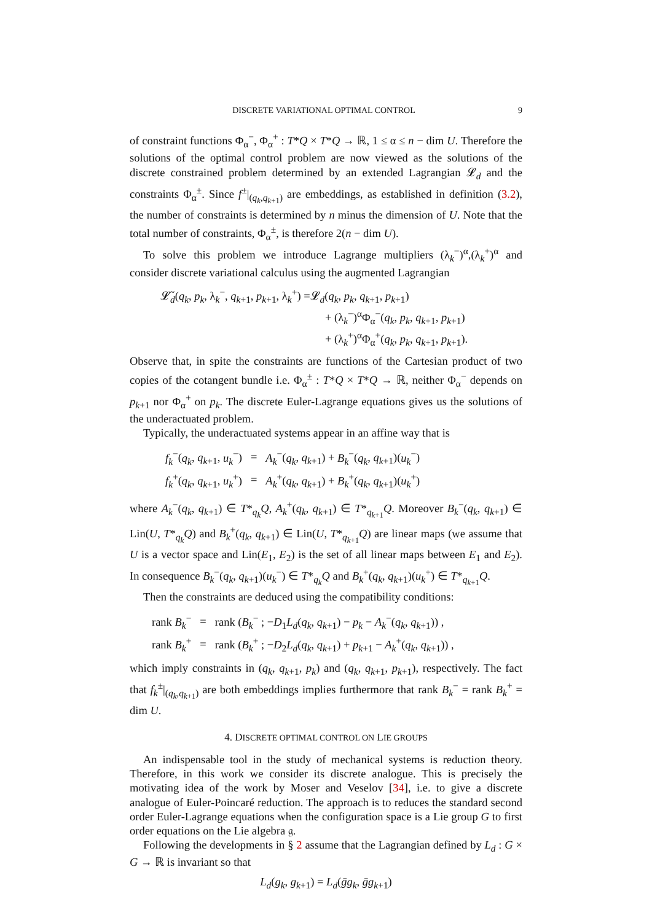DISCRETE VARIATIONAL OPTIMAL CONTROL 9
of constraint functions Φ<sub>α</sub><sup>−</sup>, Φ<sub>α</sub><sup>+</sup> : T*Q × T*Q → ℝ, 1 ≤ α ≤ n − dim U. Therefore the solutions of the optimal control problem are now viewed as the solutions of the discrete constrained problem determined by an extended Lagrangian 𝓛<sub>d</sub> and the constraints Φ<sub>α</sub><sup>±</sup>. Since f<sup>±</sup>|<sub>(q<sub>k</sub>,q<sub>k+1</sub>)</sub> are embeddings, as established in definition (3.2), the number of constraints is determined by n minus the dimension of U. Note that the total number of constraints, Φ<sub>α</sub><sup>±</sup>, is therefore 2(n − dim U).
To solve this problem we introduce Lagrange multipliers (λ<sub>k</sub><sup>−</sup>)<sup>α</sup>,(λ<sub>k</sub><sup>+</sup>)<sup>α</sup> and consider discrete variational calculus using the augmented Lagrangian
𝓛̃<sub>d</sub>(q<sub>k</sub>, p<sub>k</sub>, λ<sub>k</sub><sup>−</sup>, q<sub>k+1</sub>, p<sub>k+1</sub>, λ<sub>k</sub><sup>+</sup>) =𝓛<sub>d</sub>(q<sub>k</sub>, p<sub>k</sub>, q<sub>k+1</sub>, p<sub>k+1</sub>)
+ (λ<sub>k</sub><sup>−</sup>)<sup>α</sup>Φ<sub>α</sub><sup>−</sup>(q<sub>k</sub>, p<sub>k</sub>, q<sub>k+1</sub>, p<sub>k+1</sub>)
+ (λ<sub>k</sub><sup>+</sup>)<sup>α</sup>Φ<sub>α</sub><sup>+</sup>(q<sub>k</sub>, p<sub>k</sub>, q<sub>k+1</sub>, p<sub>k+1</sub>).
Observe that, in spite the constraints are functions of the Cartesian product of two copies of the cotangent bundle i.e. Φ<sub>α</sub><sup>±</sup> : T*Q × T*Q → ℝ, neither Φ<sub>α</sub><sup>−</sup> depends on p<sub>k+1</sub> nor Φ<sub>α</sub><sup>+</sup> on p<sub>k</sub>. The discrete Euler-Lagrange equations gives us the solutions of the underactuated problem.
Typically, the underactuated systems appear in an affine way that is
| f<sub>k</sub><sup>−</sup>( q<sub>k</sub> , q<sub>k+1</sub>, u<sub>k</sub><sup>−</sup>) | = | A<sub>k</sub><sup>−</sup>( q<sub>k</sub> , q<sub>k+1</sub>) + B<sub>k</sub><sup>−</sup>( q<sub>k</sub> , q<sub>k+1</sub>)( u<sub>k</sub><sup>−</sup>) |
| f<sub>k</sub><sup>+</sup>( q<sub>k</sub> , q<sub>k+1</sub>, u<sub>k</sub><sup>+</sup>) | = | A<sub>k</sub><sup>+</sup>( q<sub>k</sub> , q<sub>k+1</sub>) + B<sub>k</sub><sup>+</sup>( q<sub>k</sub> , q<sub>k+1</sub>)( u<sub>k</sub><sup>+</sup>) |
where A<sub>k</sub><sup>−</sup>(q<sub>k</sub>, q<sub>k+1</sub>) ∈ T*<sub>q<sub>k</sub></sub>Q, A<sub>k</sub><sup>+</sup>(q<sub>k</sub>, q<sub>k+1</sub>) ∈ T*<sub>q<sub>k+1</sub></sub>Q. Moreover B<sub>k</sub><sup>−</sup>(q<sub>k</sub>, q<sub>k+1</sub>) ∈ Lin(U, T*<sub>q<sub>k</sub></sub>Q) and B<sub>k</sub><sup>+</sup>(q<sub>k</sub>, q<sub>k+1</sub>) ∈ Lin(U, T*<sub>q<sub>k+1</sub></sub>Q) are linear maps (we assume that U is a vector space and Lin(E<sub>1</sub>, E<sub>2</sub>) is the set of all linear maps between E<sub>1</sub> and E<sub>2</sub>). In consequence B<sub>k</sub><sup>−</sup>(q<sub>k</sub>, q<sub>k+1</sub>)(u<sub>k</sub><sup>−</sup>) ∈ T*<sub>q<sub>k</sub></sub>Q and B<sub>k</sub><sup>+</sup>(q<sub>k</sub>, q<sub>k+1</sub>)(u<sub>k</sub><sup>+</sup>) ∈ T*<sub>q<sub>k+1</sub></sub>Q.
Then the constraints are deduced using the compatibility conditions:
| rank B<sub>k</sub><sup>−</sup> | = | rank ( B<sub>k</sub><sup>−</sup> ; − D<sub>1</sub> L<sub>d</sub> ( q<sub>k</sub> , q<sub>k+1</sub>) − p<sub>k</sub> − A<sub>k</sub><sup>−</sup>( q<sub>k</sub> , q<sub>k+1</sub>)) , |
| rank B<sub>k</sub><sup>+</sup> | = | rank ( B<sub>k</sub><sup>+</sup> ; − D<sub>2</sub> L<sub>d</sub> ( q<sub>k</sub> , q<sub>k+1</sub>) + p<sub>k+1</sub> − A<sub>k</sub><sup>+</sup>( q<sub>k</sub> , q<sub>k+1</sub>)) , |
which imply constraints in (q<sub>k</sub>, q<sub>k+1</sub>, p<sub>k</sub>) and (q<sub>k</sub>, q<sub>k+1</sub>, p<sub>k+1</sub>), respectively. The fact that f<sub>k</sub><sup>±</sup>|<sub>(q<sub>k</sub>,q<sub>k+1</sub>)</sub> are both embeddings implies furthermore that rank B<sub>k</sub><sup>−</sup> = rank B<sub>k</sub><sup>+</sup> = dim U.
4. DISCRETE OPTIMAL CONTROL ON LIE GROUPS
An indispensable tool in the study of mechanical systems is reduction theory. Therefore, in this work we consider its discrete analogue. This is precisely the motivating idea of the work by Moser and Veselov [34], i.e. to give a discrete analogue of Euler-Poincaré reduction. The approach is to reduces the standard second order Euler-Lagrange equations when the configuration space is a Lie group G to first order equations on the Lie algebra 𝔤.
Following the developments in § 2 assume that the Lagrangian defined by L<sub>d</sub> : G × G → ℝ is invariant so that
L<sub>d</sub>(g<sub>k</sub>, g<sub>k+1</sub>) = L<sub>d</sub>(ḡg<sub>k</sub>, ḡg<sub>k+1</sub>)